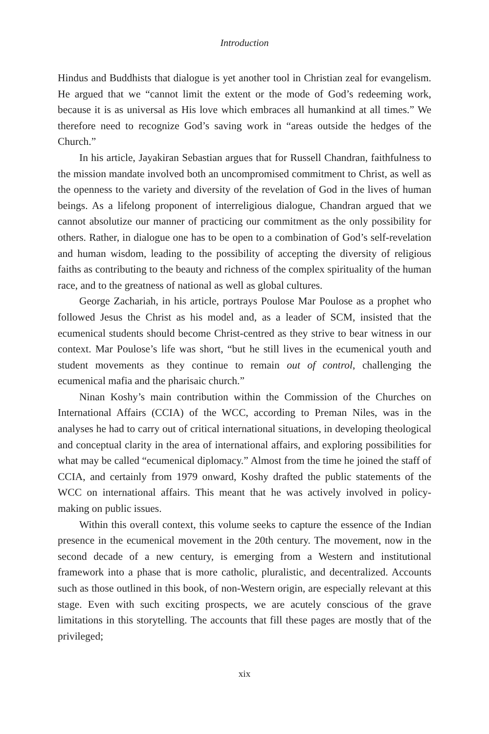Introduction
Hindus and Buddhists that dialogue is yet another tool in Christian zeal for evangelism. He argued that we “cannot limit the extent or the mode of God’s redeeming work, because it is as universal as His love which embraces all humankind at all times.” We therefore need to recognize God’s saving work in “areas outside the hedges of the Church.”
In his article, Jayakiran Sebastian argues that for Russell Chandran, faithfulness to the mission mandate involved both an uncompromised commitment to Christ, as well as the openness to the variety and diversity of the revelation of God in the lives of human beings. As a lifelong proponent of interreligious dialogue, Chandran argued that we cannot absolutize our manner of practicing our commitment as the only possibility for others. Rather, in dialogue one has to be open to a combination of God’s self-revelation and human wisdom, leading to the possibility of accepting the diversity of religious faiths as contributing to the beauty and richness of the complex spirituality of the human race, and to the greatness of national as well as global cultures.
George Zachariah, in his article, portrays Poulose Mar Poulose as a prophet who followed Jesus the Christ as his model and, as a leader of SCM, insisted that the ecumenical students should become Christ-centred as they strive to bear witness in our context. Mar Poulose’s life was short, “but he still lives in the ecumenical youth and student movements as they continue to remain out of control, challenging the ecumenical mafia and the pharisaic church.”
Ninan Koshy’s main contribution within the Commission of the Churches on International Affairs (CCIA) of the WCC, according to Preman Niles, was in the analyses he had to carry out of critical international situations, in developing theological and conceptual clarity in the area of international affairs, and exploring possibilities for what may be called “ecumenical diplomacy.” Almost from the time he joined the staff of CCIA, and certainly from 1979 onward, Koshy drafted the public statements of the WCC on international affairs. This meant that he was actively involved in policy-making on public issues.
Within this overall context, this volume seeks to capture the essence of the Indian presence in the ecumenical movement in the 20th century. The movement, now in the second decade of a new century, is emerging from a Western and institutional framework into a phase that is more catholic, pluralistic, and decentralized. Accounts such as those outlined in this book, of non-Western origin, are especially relevant at this stage. Even with such exciting prospects, we are acutely conscious of the grave limitations in this storytelling. The accounts that fill these pages are mostly that of the privileged;
xix